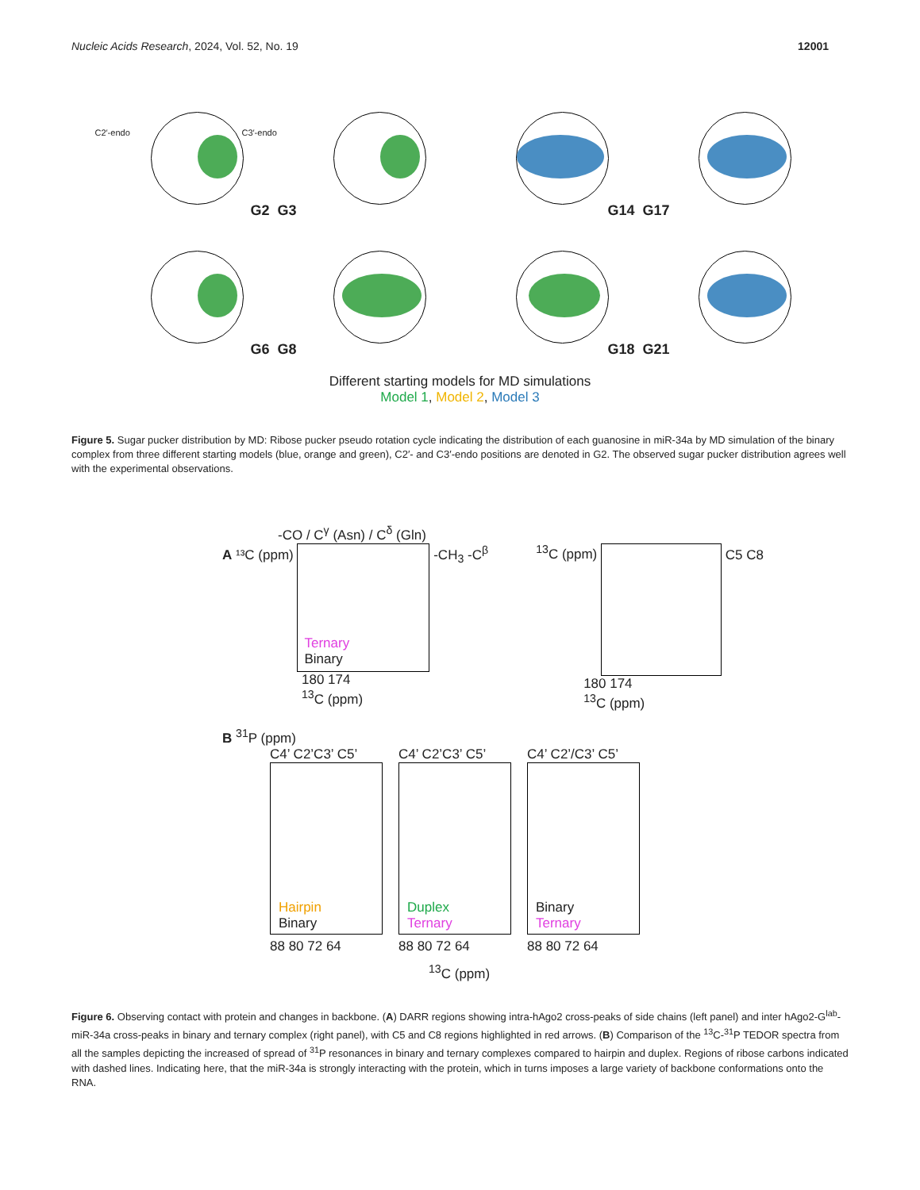Nucleic Acids Research, 2024, Vol. 52, No. 19 12001
C2′-endo C3′-endo
G2
G3
G14
G17
G6
G8
G18
G21
Different starting models for MD simulations
Model 1, Model 2, Model 3
Figure 5. Sugar pucker distribution by MD: Ribose pucker pseudo rotation cycle indicating the distribution of each guanosine in miR-34a by MD simulation of the binary complex from three different starting models (blue, orange and green), C2′- and C3′-endo positions are denoted in G2. The observed sugar pucker distribution agrees well with the experimental observations.
-CO / C<sup>γ</sup> (Asn) / C<sup>δ</sup> (Gln)
A ¹³C (ppm)
Ternary
Binary
-CH<sub>3</sub> -C<sup>β</sup>
180 174
<sup>13</sup>C (ppm)
<sup>13</sup>C (ppm)
C5 C8
180 174
<sup>13</sup>C (ppm)
B <sup>31</sup>P (ppm)
C4’ C2’C3’ C5’
Hairpin
Binary
88 80 72 64
C4’ C2’C3’ C5’
Duplex
Ternary
88 80 72 64
C4’ C2’/C3’ C5’
Binary
Ternary
88 80 72 64
<sup>13</sup>C (ppm)
Figure 6. Observing contact with protein and changes in backbone. (A) DARR regions showing intra-hAgo2 cross-peaks of side chains (left panel) and inter hAgo2-G<sup>lab</sup>-miR-34a cross-peaks in binary and ternary complex (right panel), with C5 and C8 regions highlighted in red arrows. (B) Comparison of the <sup>13</sup>C-<sup>31</sup>P TEDOR spectra from all the samples depicting the increased of spread of <sup>31</sup>P resonances in binary and ternary complexes compared to hairpin and duplex. Regions of ribose carbons indicated with dashed lines. Indicating here, that the miR-34a is strongly interacting with the protein, which in turns imposes a large variety of backbone conformations onto the RNA.